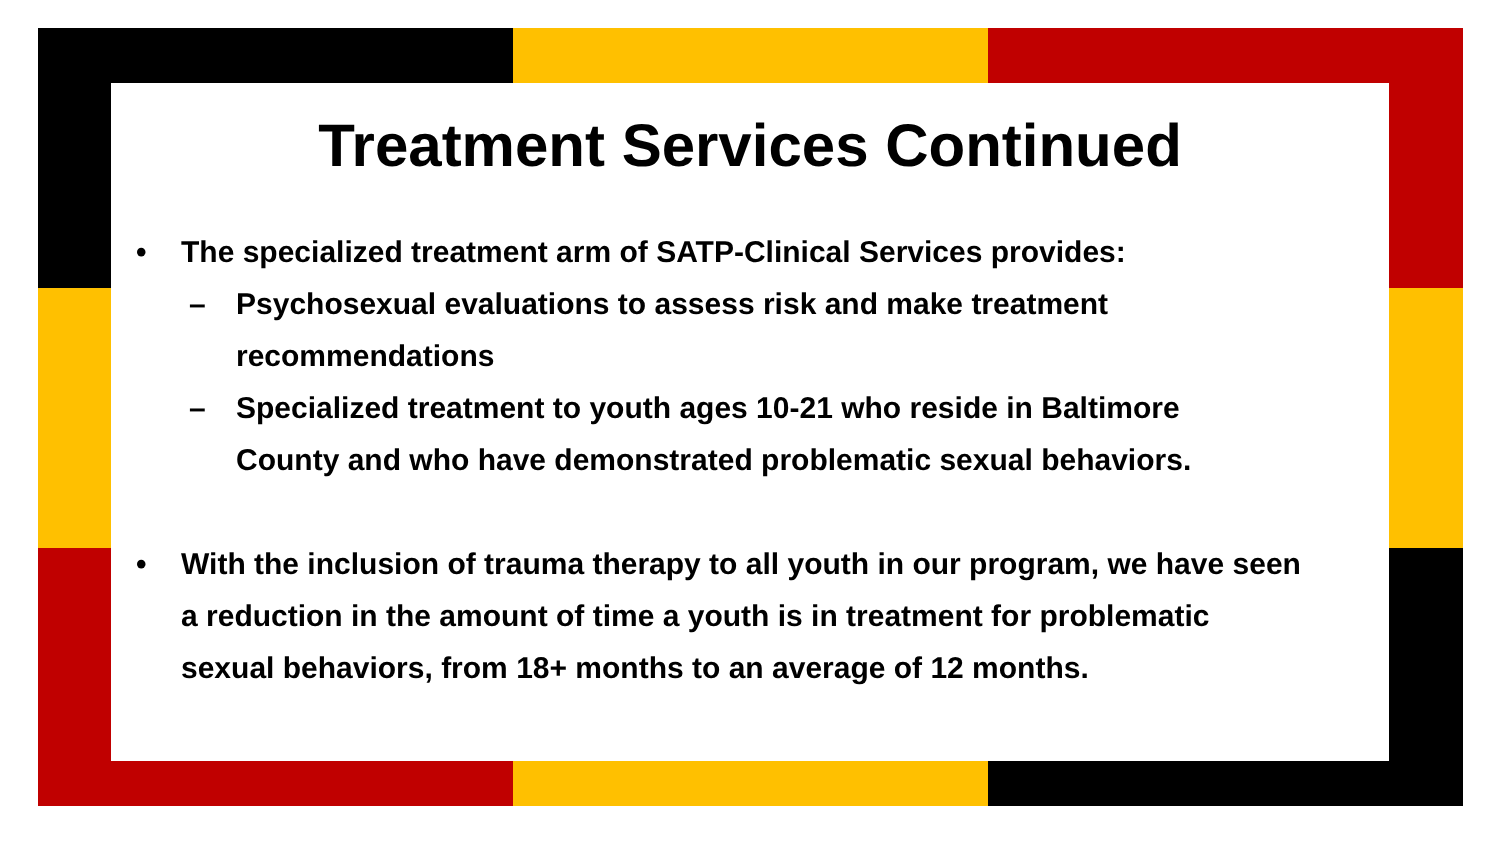Treatment Services Continued
• The specialized treatment arm of SATP-Clinical Services provides:
– Psychosexual evaluations to assess risk and make treatment recommendations
– Specialized treatment to youth ages 10-21 who reside in Baltimore County and who have demonstrated problematic sexual behaviors.
• With the inclusion of trauma therapy to all youth in our program, we have seen a reduction in the amount of time a youth is in treatment for problematic sexual behaviors, from 18+ months to an average of 12 months.